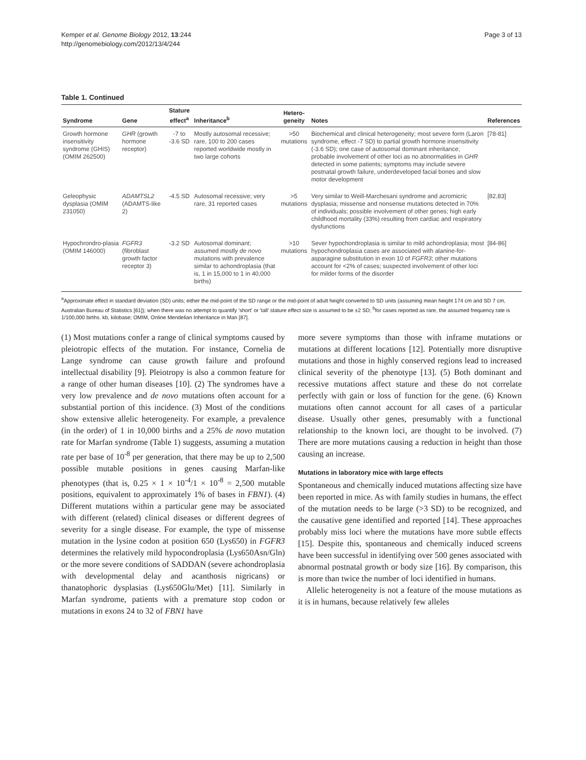Kemper et al. Genome Biology 2012, 13:244
http://genomebiology.com/2012/13/4/244
Page 3 of 13
Table 1. Continued
| Syndrome | Gene | Stature effect<sup>a</sup> | Inheritance<sup>b</sup> | Hetero-geneity | Notes | References |
| --- | --- | --- | --- | --- | --- | --- |
| Growth hormone insensitivity syndrome (GHIS) (OMIM 262500) | GHR (growth hormone receptor) | -7 to -3.6 SD | Mostly autosomal recessive; rare, 100 to 200 cases reported worldwide mostly in two large cohorts | >50 mutations | Biochemical and clinical heterogeneity; most severe form (Laron syndrome, effect -7 SD) to partial growth hormone insensitivity (-3.6 SD); one case of autosomal dominant inheritance; probable involvement of other loci as no abnormalities in GHR detected in some patients; symptoms may include severe postnatal growth failure, underdeveloped facial bones and slow motor development | [78-81] |
| Geleophysic dysplasia (OMIM 231050) | ADAMTSL2 (ADAMTS-like 2) | -4.5 SD | Autosomal recessive; very rare, 31 reported cases | >5 mutations | Very similar to Weill-Marchesani syndrome and acromicric dysplasia; missense and nonsense mutations detected in 70% of individuals; possible involvement of other genes; high early childhood mortality (33%) resulting from cardiac and respiratory dysfunctions | [82,83] |
| Hypochrondro-plasia (OMIM 146000) | FGFR3 (fibroblast growth factor receptor 3) | -3.2 SD | Autosomal dominant; assumed mostly de novo mutations with prevalence similar to achondroplasia (that is, 1 in 15,000 to 1 in 40,000 births) | >10 mutations | Sever hypochondroplasia is similar to mild achondroplasia; most hypochondroplasia cases are associated with alanine-for-asparagine substitution in exon 10 of FGFR3 ; other mutations account for <2% of cases; suspected involvement of other loci for milder forms of the disorder | [84-86] |
<sup>a</sup> Approximate effect in standard deviation (SD) units; either the mid-point of the SD range or the mid-point of adult height converted to SD units (assuming mean height 174 cm and SD 7 cm, Australian Bureau of Statistics [61]); when there was no attempt to quantify 'short' or 'tall' stature effect size is assumed to be ±2 SD; <sup>b</sup>for cases reported as rare, the assumed frequency rate is 1/100,000 births. kb, kilobase; OMIM, Online Mendelian Inheritance in Man [87].
(1) Most mutations confer a range of clinical symptoms caused by pleiotropic effects of the mutation. For instance, Cornelia de Lange syndrome can cause growth failure and profound intellectual disability [9]. Pleiotropy is also a common feature for a range of other human diseases [10]. (2) The syndromes have a very low prevalence and de novo mutations often account for a substantial portion of this incidence. (3) Most of the conditions show extensive allelic heterogeneity. For example, a prevalence (in the order) of 1 in 10,000 births and a 25% de novo mutation rate for Marfan syndrome (Table 1) suggests, assuming a mutation rate per base of 10<sup>-8</sup> per generation, that there may be up to 2,500 possible mutable positions in genes causing Marfan-like phenotypes (that is, 0.25 × 1 × 10<sup>-4</sup>/1 × 10<sup>-8</sup> = 2,500 mutable positions, equivalent to approximately 1% of bases in FBN1). (4) Different mutations within a particular gene may be associated with different (related) clinical diseases or different degrees of severity for a single disease. For example, the type of missense mutation in the lysine codon at position 650 (Lys650) in FGFR3 determines the relatively mild hypocondroplasia (Lys650Asn/Gln) or the more severe conditions of SADDAN (severe achondroplasia with developmental delay and acanthosis nigricans) or thanatophoric dysplasias (Lys650Glu/Met) [11]. Similarly in Marfan syndrome, patients with a premature stop codon or mutations in exons 24 to 32 of FBN1 have
more severe symptoms than those with inframe mutations or mutations at different locations [12]. Potentially more disruptive mutations and those in highly conserved regions lead to increased clinical severity of the phenotype [13]. (5) Both dominant and recessive mutations affect stature and these do not correlate perfectly with gain or loss of function for the gene. (6) Known mutations often cannot account for all cases of a particular disease. Usually other genes, presumably with a functional relationship to the known loci, are thought to be involved. (7) There are more mutations causing a reduction in height than those causing an increase.
Mutations in laboratory mice with large effects
Spontaneous and chemically induced mutations affecting size have been reported in mice. As with family studies in humans, the effect of the mutation needs to be large (>3 SD) to be recognized, and the causative gene identified and reported [14]. These approaches probably miss loci where the mutations have more subtle effects [15]. Despite this, spontaneous and chemically induced screens have been successful in identifying over 500 genes associated with abnormal postnatal growth or body size [16]. By comparison, this is more than twice the number of loci identified in humans.
Allelic heterogeneity is not a feature of the mouse mutations as it is in humans, because relatively few alleles